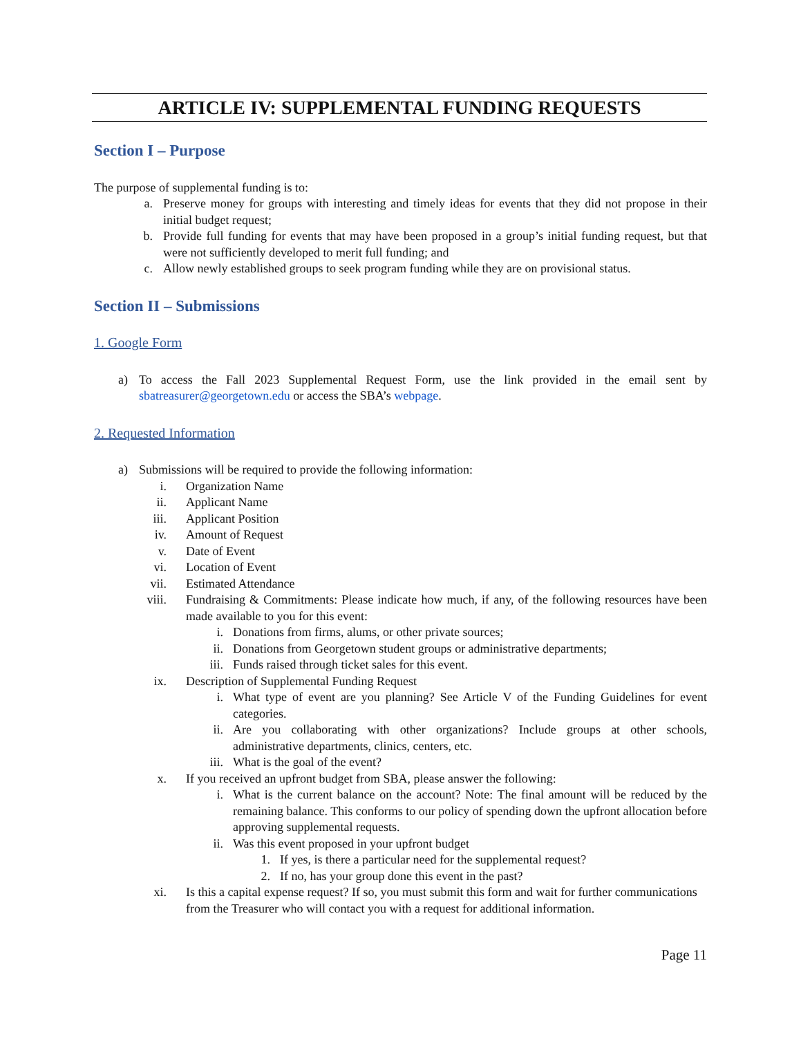ARTICLE IV: SUPPLEMENTAL FUNDING REQUESTS
Section I – Purpose
The purpose of supplemental funding is to:
a. Preserve money for groups with interesting and timely ideas for events that they did not propose in their initial budget request;
b. Provide full funding for events that may have been proposed in a group’s initial funding request, but that were not sufficiently developed to merit full funding; and
c. Allow newly established groups to seek program funding while they are on provisional status.
Section II – Submissions
1. Google Form
a) To access the Fall 2023 Supplemental Request Form, use the link provided in the email sent by sbatreasurer@georgetown.edu or access the SBA’s webpage.
2. Requested Information
a) Submissions will be required to provide the following information:
i. Organization Name
ii. Applicant Name
iii. Applicant Position
iv. Amount of Request
v. Date of Event
vi. Location of Event
vii. Estimated Attendance
viii. Fundraising & Commitments: Please indicate how much, if any, of the following resources have been made available to you for this event:
i. Donations from firms, alums, or other private sources;
ii. Donations from Georgetown student groups or administrative departments;
iii. Funds raised through ticket sales for this event.
ix. Description of Supplemental Funding Request
i. What type of event are you planning? See Article V of the Funding Guidelines for event categories.
ii. Are you collaborating with other organizations? Include groups at other schools, administrative departments, clinics, centers, etc.
iii. What is the goal of the event?
x. If you received an upfront budget from SBA, please answer the following:
i. What is the current balance on the account? Note: The final amount will be reduced by the remaining balance. This conforms to our policy of spending down the upfront allocation before approving supplemental requests.
ii. Was this event proposed in your upfront budget
1. If yes, is there a particular need for the supplemental request?
2. If no, has your group done this event in the past?
xi. Is this a capital expense request? If so, you must submit this form and wait for further communications from the Treasurer who will contact you with a request for additional information.
Page 11